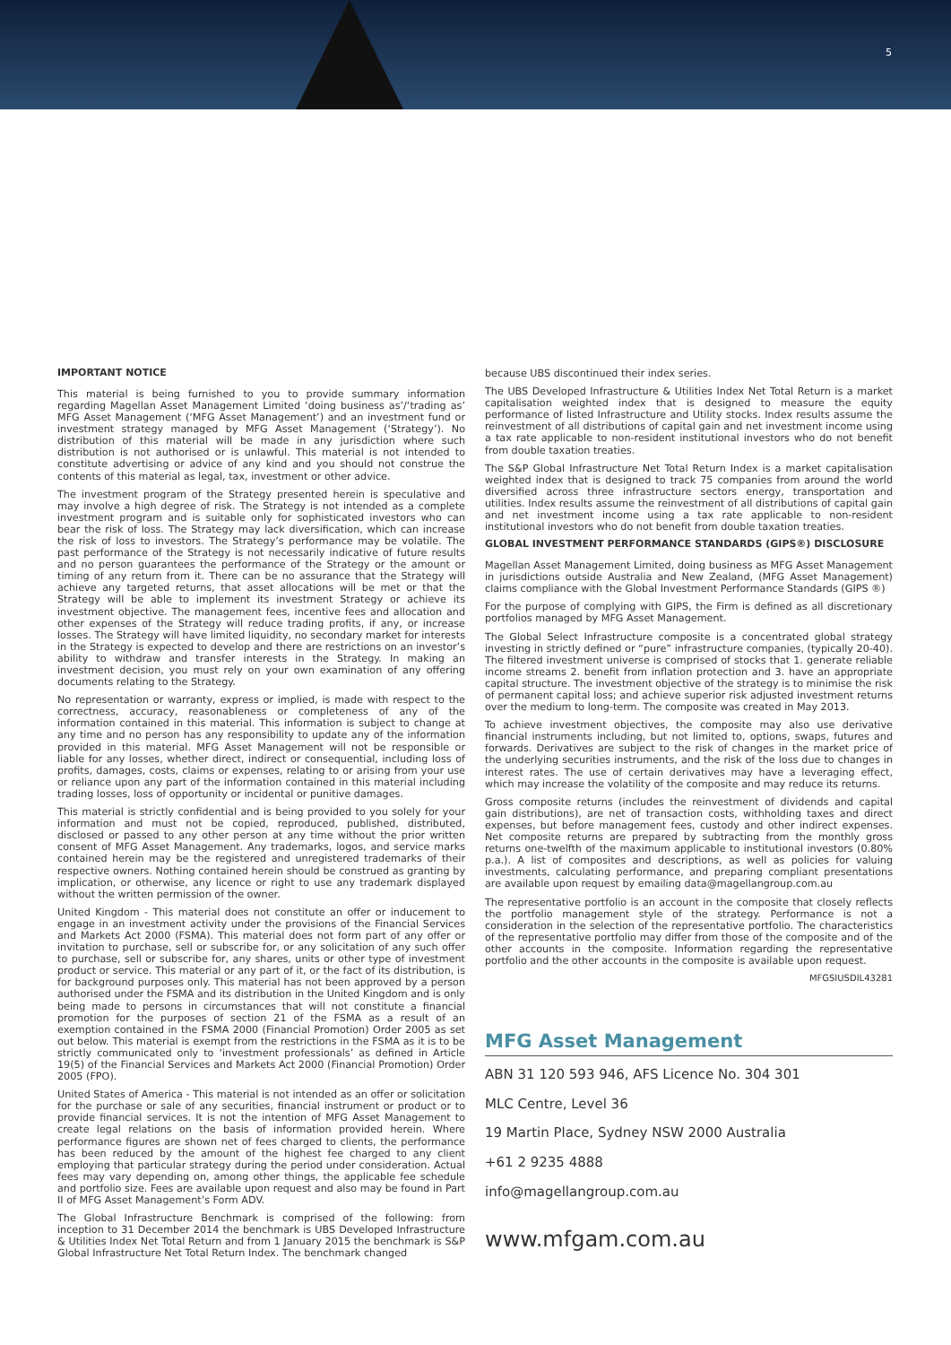5
IMPORTANT NOTICE
This material is being furnished to you to provide summary information regarding Magellan Asset Management Limited ‘doing business as’/‘trading as’ MFG Asset Management (‘MFG Asset Management’) and an investment fund or investment strategy managed by MFG Asset Management (‘Strategy’). No distribution of this material will be made in any jurisdiction where such distribution is not authorised or is unlawful. This material is not intended to constitute advertising or advice of any kind and you should not construe the contents of this material as legal, tax, investment or other advice.
The investment program of the Strategy presented herein is speculative and may involve a high degree of risk. The Strategy is not intended as a complete investment program and is suitable only for sophisticated investors who can bear the risk of loss. The Strategy may lack diversification, which can increase the risk of loss to investors. The Strategy’s performance may be volatile. The past performance of the Strategy is not necessarily indicative of future results and no person guarantees the performance of the Strategy or the amount or timing of any return from it. There can be no assurance that the Strategy will achieve any targeted returns, that asset allocations will be met or that the Strategy will be able to implement its investment Strategy or achieve its investment objective. The management fees, incentive fees and allocation and other expenses of the Strategy will reduce trading profits, if any, or increase losses. The Strategy will have limited liquidity, no secondary market for interests in the Strategy is expected to develop and there are restrictions on an investor’s ability to withdraw and transfer interests in the Strategy. In making an investment decision, you must rely on your own examination of any offering documents relating to the Strategy.
No representation or warranty, express or implied, is made with respect to the correctness, accuracy, reasonableness or completeness of any of the information contained in this material. This information is subject to change at any time and no person has any responsibility to update any of the information provided in this material. MFG Asset Management will not be responsible or liable for any losses, whether direct, indirect or consequential, including loss of profits, damages, costs, claims or expenses, relating to or arising from your use or reliance upon any part of the information contained in this material including trading losses, loss of opportunity or incidental or punitive damages.
This material is strictly confidential and is being provided to you solely for your information and must not be copied, reproduced, published, distributed, disclosed or passed to any other person at any time without the prior written consent of MFG Asset Management. Any trademarks, logos, and service marks contained herein may be the registered and unregistered trademarks of their respective owners. Nothing contained herein should be construed as granting by implication, or otherwise, any licence or right to use any trademark displayed without the written permission of the owner.
United Kingdom - This material does not constitute an offer or inducement to engage in an investment activity under the provisions of the Financial Services and Markets Act 2000 (FSMA). This material does not form part of any offer or invitation to purchase, sell or subscribe for, or any solicitation of any such offer to purchase, sell or subscribe for, any shares, units or other type of investment product or service. This material or any part of it, or the fact of its distribution, is for background purposes only. This material has not been approved by a person authorised under the FSMA and its distribution in the United Kingdom and is only being made to persons in circumstances that will not constitute a financial promotion for the purposes of section 21 of the FSMA as a result of an exemption contained in the FSMA 2000 (Financial Promotion) Order 2005 as set out below. This material is exempt from the restrictions in the FSMA as it is to be strictly communicated only to ‘investment professionals’ as defined in Article 19(5) of the Financial Services and Markets Act 2000 (Financial Promotion) Order 2005 (FPO).
United States of America - This material is not intended as an offer or solicitation for the purchase or sale of any securities, financial instrument or product or to provide financial services. It is not the intention of MFG Asset Management to create legal relations on the basis of information provided herein. Where performance figures are shown net of fees charged to clients, the performance has been reduced by the amount of the highest fee charged to any client employing that particular strategy during the period under consideration. Actual fees may vary depending on, among other things, the applicable fee schedule and portfolio size. Fees are available upon request and also may be found in Part II of MFG Asset Management’s Form ADV.
The Global Infrastructure Benchmark is comprised of the following: from inception to 31 December 2014 the benchmark is UBS Developed Infrastructure & Utilities Index Net Total Return and from 1 January 2015 the benchmark is S&P Global Infrastructure Net Total Return Index. The benchmark changed
because UBS discontinued their index series.
The UBS Developed Infrastructure & Utilities Index Net Total Return is a market capitalisation weighted index that is designed to measure the equity performance of listed Infrastructure and Utility stocks. Index results assume the reinvestment of all distributions of capital gain and net investment income using a tax rate applicable to non-resident institutional investors who do not benefit from double taxation treaties.
The S&P Global Infrastructure Net Total Return Index is a market capitalisation weighted index that is designed to track 75 companies from around the world diversified across three infrastructure sectors energy, transportation and utilities. Index results assume the reinvestment of all distributions of capital gain and net investment income using a tax rate applicable to non-resident institutional investors who do not benefit from double taxation treaties.
GLOBAL INVESTMENT PERFORMANCE STANDARDS (GIPS®) DISCLOSURE
Magellan Asset Management Limited, doing business as MFG Asset Management in jurisdictions outside Australia and New Zealand, (MFG Asset Management) claims compliance with the Global Investment Performance Standards (GIPS ®)
For the purpose of complying with GIPS, the Firm is defined as all discretionary portfolios managed by MFG Asset Management.
The Global Select Infrastructure composite is a concentrated global strategy investing in strictly defined or “pure” infrastructure companies, (typically 20-40). The filtered investment universe is comprised of stocks that 1. generate reliable income streams 2. benefit from inflation protection and 3. have an appropriate capital structure. The investment objective of the strategy is to minimise the risk of permanent capital loss; and achieve superior risk adjusted investment returns over the medium to long-term. The composite was created in May 2013.
To achieve investment objectives, the composite may also use derivative financial instruments including, but not limited to, options, swaps, futures and forwards. Derivatives are subject to the risk of changes in the market price of the underlying securities instruments, and the risk of the loss due to changes in interest rates. The use of certain derivatives may have a leveraging effect, which may increase the volatility of the composite and may reduce its returns.
Gross composite returns (includes the reinvestment of dividends and capital gain distributions), are net of transaction costs, withholding taxes and direct expenses, but before management fees, custody and other indirect expenses. Net composite returns are prepared by subtracting from the monthly gross returns one-twelfth of the maximum applicable to institutional investors (0.80% p.a.). A list of composites and descriptions, as well as policies for valuing investments, calculating performance, and preparing compliant presentations are available upon request by emailing data@magellangroup.com.au
The representative portfolio is an account in the composite that closely reflects the portfolio management style of the strategy. Performance is not a consideration in the selection of the representative portfolio. The characteristics of the representative portfolio may differ from those of the composite and of the other accounts in the composite. Information regarding the representative portfolio and the other accounts in the composite is available upon request.
MFGSIUSDIL43281
MFG Asset Management
ABN 31 120 593 946, AFS Licence No. 304 301
MLC Centre, Level 36
19 Martin Place, Sydney NSW 2000 Australia
+61 2 9235 4888
info@magellangroup.com.au
www.mfgam.com.au